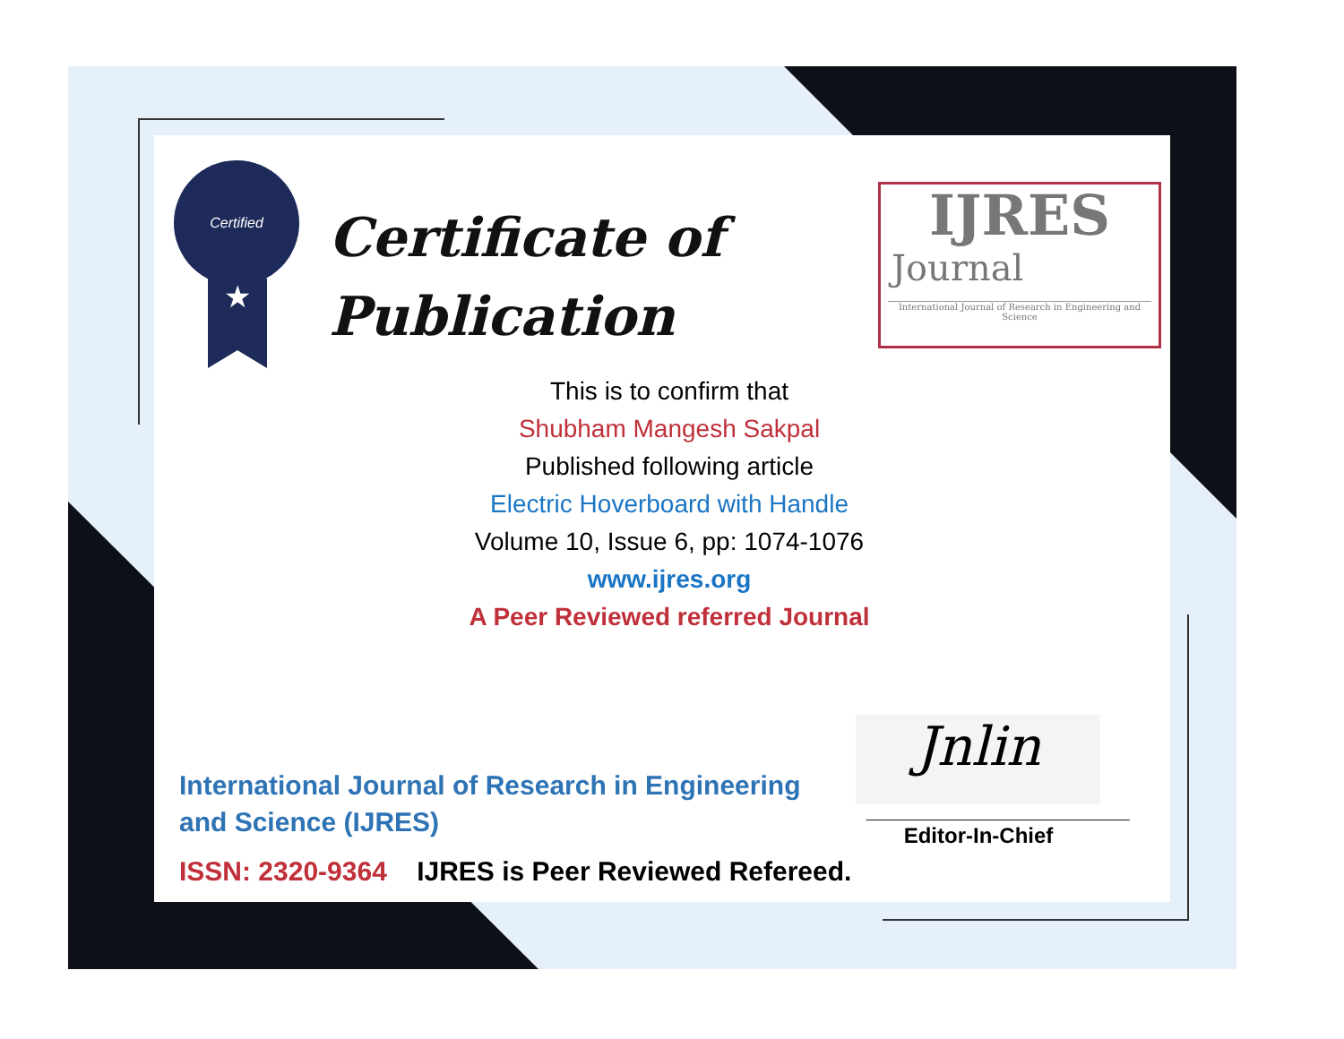Certified
★
Certificate of
Publication
IJRES
Journal
International Journal of Research in Engineering and Science
This is to confirm that
Shubham Mangesh Sakpal
Published following article
Electric Hoverboard with Handle
Volume 10, Issue 6, pp: 1074-1076
www.ijres.org
A Peer Reviewed referred Journal
International Journal of Research in Engineering and Science (IJRES)
ISSN: 2320-9364 IJRES is Peer Reviewed Refereed.
Jnlin
______________________
Editor-In-Chief